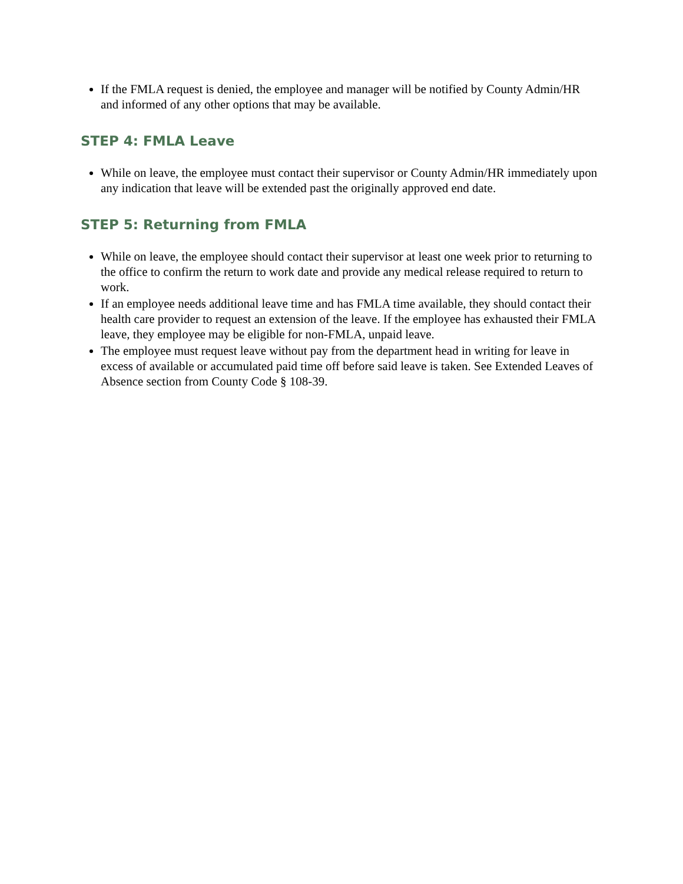If the FMLA request is denied, the employee and manager will be notified by County Admin/HR and informed of any other options that may be available.
STEP 4: FMLA Leave
While on leave, the employee must contact their supervisor or County Admin/HR immediately upon any indication that leave will be extended past the originally approved end date.
STEP 5: Returning from FMLA
While on leave, the employee should contact their supervisor at least one week prior to returning to the office to confirm the return to work date and provide any medical release required to return to work.
If an employee needs additional leave time and has FMLA time available, they should contact their health care provider to request an extension of the leave. If the employee has exhausted their FMLA leave, they employee may be eligible for non-FMLA, unpaid leave.
The employee must request leave without pay from the department head in writing for leave in excess of available or accumulated paid time off before said leave is taken. See Extended Leaves of Absence section from County Code § 108-39.